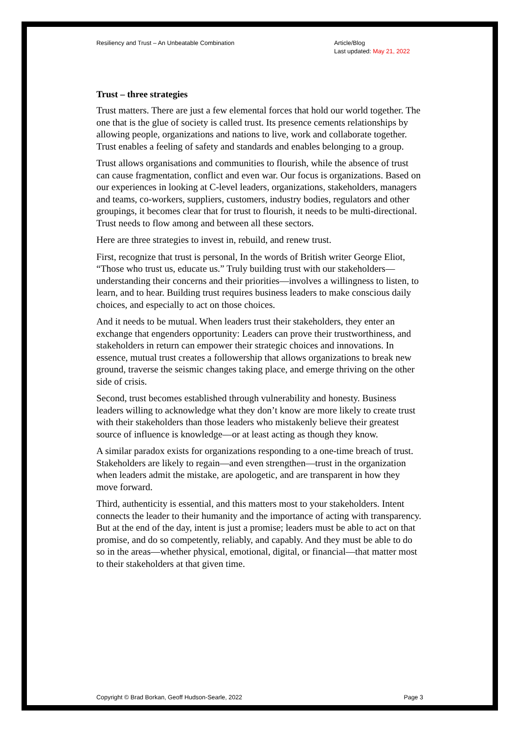Resiliency and Trust – An Unbeatable Combination
Article/Blog
Last updated: May 21, 2022
Trust – three strategies
Trust matters. There are just a few elemental forces that hold our world together. The one that is the glue of society is called trust. Its presence cements relationships by allowing people, organizations and nations to live, work and collaborate together. Trust enables a feeling of safety and standards and enables belonging to a group.
Trust allows organisations and communities to flourish, while the absence of trust can cause fragmentation, conflict and even war. Our focus is organizations. Based on our experiences in looking at C-level leaders, organizations, stakeholders, managers and teams, co-workers, suppliers, customers, industry bodies, regulators and other groupings, it becomes clear that for trust to flourish, it needs to be multi-directional. Trust needs to flow among and between all these sectors.
Here are three strategies to invest in, rebuild, and renew trust.
First, recognize that trust is personal, In the words of British writer George Eliot, “Those who trust us, educate us.” Truly building trust with our stakeholders—understanding their concerns and their priorities—involves a willingness to listen, to learn, and to hear. Building trust requires business leaders to make conscious daily choices, and especially to act on those choices.
And it needs to be mutual. When leaders trust their stakeholders, they enter an exchange that engenders opportunity: Leaders can prove their trustworthiness, and stakeholders in return can empower their strategic choices and innovations. In essence, mutual trust creates a followership that allows organizations to break new ground, traverse the seismic changes taking place, and emerge thriving on the other side of crisis.
Second, trust becomes established through vulnerability and honesty. Business leaders willing to acknowledge what they don’t know are more likely to create trust with their stakeholders than those leaders who mistakenly believe their greatest source of influence is knowledge—or at least acting as though they know.
A similar paradox exists for organizations responding to a one-time breach of trust. Stakeholders are likely to regain—and even strengthen—trust in the organization when leaders admit the mistake, are apologetic, and are transparent in how they move forward.
Third, authenticity is essential, and this matters most to your stakeholders. Intent connects the leader to their humanity and the importance of acting with transparency. But at the end of the day, intent is just a promise; leaders must be able to act on that promise, and do so competently, reliably, and capably. And they must be able to do so in the areas—whether physical, emotional, digital, or financial—that matter most to their stakeholders at that given time.
Copyright © Brad Borkan, Geoff Hudson-Searle, 2022
Page 3